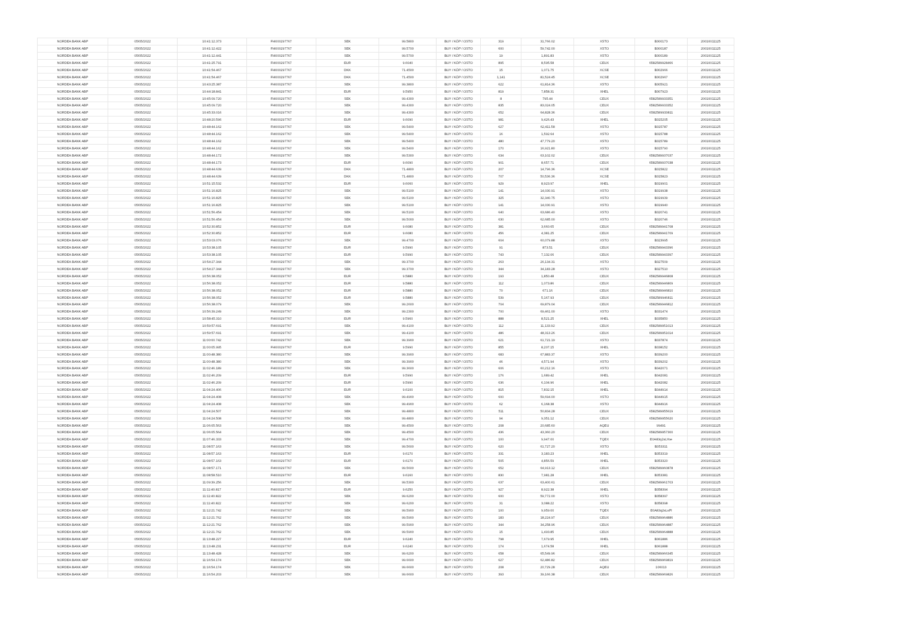| NORDEA BANK ABP | 05/05/2022 | 10:41:12.373 | FI4000297767 | SEK | 99.5800 | BUY / KÖP / OSTO | 319 | 31,766.02 | XSTO | B300173 | 20010011125 |
| NORDEA BANK ABP | 05/05/2022 | 10:41:12.422 | FI4000297767 | SEK | 99.5700 | BUY / KÖP / OSTO | 600 | 59,742.00 | XSTO | B300187 | 20010011125 |
| NORDEA BANK ABP | 05/05/2022 | 10:41:12.441 | FI4000297767 | SEK | 99.5700 | BUY / KÖP / OSTO | 19 | 1,891.83 | XSTO | B300189 | 20010011125 |
| NORDEA BANK ABP | 05/05/2022 | 10:41:25.791 | FI4000297767 | EUR | 9.6040 | BUY / KÖP / OSTO | 895 | 8,595.58 | CEUX | 6582589928466 | 20010011125 |
| NORDEA BANK ABP | 05/05/2022 | 10:41:54.467 | FI4000297767 | DKK | 71.4500 | BUY / KÖP / OSTO | 15 | 1,071.75 | XCSE | B302966 | 20010011125 |
| NORDEA BANK ABP | 05/05/2022 | 10:41:54.467 | FI4000297767 | DKK | 71.4500 | BUY / KÖP / OSTO | 1,141 | 81,524.45 | XCSE | B302967 | 20010011125 |
| NORDEA BANK ABP | 05/05/2022 | 10:43:25.387 | FI4000297767 | SEK | 99.3800 | BUY / KÖP / OSTO | 622 | 61,814.36 | XSTO | B305921 | 20010011125 |
| NORDEA BANK ABP | 05/05/2022 | 10:44:18.841 | FI4000297767 | EUR | 9.5950 | BUY / KÖP / OSTO | 819 | 7,858.31 | XHEL | B307923 | 20010011125 |
| NORDEA BANK ABP | 05/05/2022 | 10:45:09.720 | FI4000297767 | SEK | 99.4300 | BUY / KÖP / OSTO | 8 | 795.44 | CEUX | 6582589933351 | 20010011125 |
| NORDEA BANK ABP | 05/05/2022 | 10:45:09.720 | FI4000297767 | SEK | 99.4300 | BUY / KÖP / OSTO | 835 | 83,024.05 | CEUX | 6582589933352 | 20010011125 |
| NORDEA BANK ABP | 05/05/2022 | 10:45:33.016 | FI4000297767 | SEK | 99.4300 | BUY / KÖP / OSTO | 652 | 64,828.36 | CEUX | 6582589933811 | 20010011125 |
| NORDEA BANK ABP | 05/05/2022 | 10:48:20.596 | FI4000297767 | EUR | 9.6090 | BUY / KÖP / OSTO | 981 | 9,426.43 | XHEL | B315205 | 20010011125 |
| NORDEA BANK ABP | 05/05/2022 | 10:48:44.162 | FI4000297767 | SEK | 99.5400 | BUY / KÖP / OSTO | 627 | 62,411.58 | XSTO | B315787 | 20010011125 |
| NORDEA BANK ABP | 05/05/2022 | 10:48:44.162 | FI4000297767 | SEK | 99.5400 | BUY / KÖP / OSTO | 16 | 1,592.64 | XSTO | B315788 | 20010011125 |
| NORDEA BANK ABP | 05/05/2022 | 10:48:44.162 | FI4000297767 | SEK | 99.5400 | BUY / KÖP / OSTO | 480 | 47,779.20 | XSTO | B315789 | 20010011125 |
| NORDEA BANK ABP | 05/05/2022 | 10:48:44.162 | FI4000297767 | SEK | 99.5400 | BUY / KÖP / OSTO | 170 | 16,921.80 | XSTO | B315790 | 20010011125 |
| NORDEA BANK ABP | 05/05/2022 | 10:48:44.172 | FI4000297767 | SEK | 99.5300 | BUY / KÖP / OSTO | 634 | 63,102.02 | CEUX | 6582589937037 | 20010011125 |
| NORDEA BANK ABP | 05/05/2022 | 10:48:44.173 | FI4000297767 | EUR | 9.6090 | BUY / KÖP / OSTO | 901 | 8,657.71 | CEUX | 6582589937038 | 20010011125 |
| NORDEA BANK ABP | 05/05/2022 | 10:48:44.639 | FI4000297767 | DKK | 71.4800 | BUY / KÖP / OSTO | 207 | 14,796.36 | XCSE | B315822 | 20010011125 |
| NORDEA BANK ABP | 05/05/2022 | 10:48:44.639 | FI4000297767 | DKK | 71.4800 | BUY / KÖP / OSTO | 707 | 50,536.36 | XCSE | B315823 | 20010011125 |
| NORDEA BANK ABP | 05/05/2022 | 10:51:15.532 | FI4000297767 | EUR | 9.6060 | BUY / KÖP / OSTO | 929 | 8,923.97 | XHEL | B319901 | 20010011125 |
| NORDEA BANK ABP | 05/05/2022 | 10:51:16.825 | FI4000297767 | SEK | 99.5100 | BUY / KÖP / OSTO | 141 | 14,030.91 | XSTO | B319938 | 20010011125 |
| NORDEA BANK ABP | 05/05/2022 | 10:51:16.825 | FI4000297767 | SEK | 99.5100 | BUY / KÖP / OSTO | 325 | 32,340.75 | XSTO | B319939 | 20010011125 |
| NORDEA BANK ABP | 05/05/2022 | 10:51:16.825 | FI4000297767 | SEK | 99.5100 | BUY / KÖP / OSTO | 141 | 14,030.91 | XSTO | B319940 | 20010011125 |
| NORDEA BANK ABP | 05/05/2022 | 10:51:56.454 | FI4000297767 | SEK | 99.5100 | BUY / KÖP / OSTO | 640 | 63,686.40 | XSTO | B320741 | 20010011125 |
| NORDEA BANK ABP | 05/05/2022 | 10:51:56.454 | FI4000297767 | SEK | 99.5000 | BUY / KÖP / OSTO | 630 | 62,685.00 | XSTO | B320746 | 20010011125 |
| NORDEA BANK ABP | 05/05/2022 | 10:52:30.852 | FI4000297767 | EUR | 9.6080 | BUY / KÖP / OSTO | 381 | 3,660.65 | CEUX | 6582589941708 | 20010011125 |
| NORDEA BANK ABP | 05/05/2022 | 10:52:30.852 | FI4000297767 | EUR | 9.6080 | BUY / KÖP / OSTO | 456 | 4,381.25 | CEUX | 6582589941709 | 20010011125 |
| NORDEA BANK ABP | 05/05/2022 | 10:53:03.076 | FI4000297767 | SEK | 99.4700 | BUY / KÖP / OSTO | 604 | 60,079.88 | XSTO | B323995 | 20010011125 |
| NORDEA BANK ABP | 05/05/2022 | 10:53:38.105 | FI4000297767 | EUR | 9.5990 | BUY / KÖP / OSTO | 91 | 873.51 | CEUX | 6582589943396 | 20010011125 |
| NORDEA BANK ABP | 05/05/2022 | 10:53:38.105 | FI4000297767 | EUR | 9.5990 | BUY / KÖP / OSTO | 743 | 7,132.06 | CEUX | 6582589943397 | 20010011125 |
| NORDEA BANK ABP | 05/05/2022 | 10:54:27.344 | FI4000297767 | SEK | 99.3700 | BUY / KÖP / OSTO | 263 | 26,134.31 | XSTO | B327509 | 20010011125 |
| NORDEA BANK ABP | 05/05/2022 | 10:54:27.344 | FI4000297767 | SEK | 99.3700 | BUY / KÖP / OSTO | 344 | 34,183.28 | XSTO | B327510 | 20010011125 |
| NORDEA BANK ABP | 05/05/2022 | 10:56:38.052 | FI4000297767 | EUR | 9.5880 | BUY / KÖP / OSTO | 193 | 1,850.48 | CEUX | 6582589946808 | 20010011125 |
| NORDEA BANK ABP | 05/05/2022 | 10:56:38.052 | FI4000297767 | EUR | 9.5880 | BUY / KÖP / OSTO | 112 | 1,073.86 | CEUX | 6582589946809 | 20010011125 |
| NORDEA BANK ABP | 05/05/2022 | 10:56:38.052 | FI4000297767 | EUR | 9.5880 | BUY / KÖP / OSTO | 70 | 671.16 | CEUX | 6582589946810 | 20010011125 |
| NORDEA BANK ABP | 05/05/2022 | 10:56:38.052 | FI4000297767 | EUR | 9.5880 | BUY / KÖP / OSTO | 539 | 5,167.93 | CEUX | 6582589946811 | 20010011125 |
| NORDEA BANK ABP | 05/05/2022 | 10:56:38.079 | FI4000297767 | SEK | 99.2600 | BUY / KÖP / OSTO | 704 | 69,879.04 | CEUX | 6582589946812 | 20010011125 |
| NORDEA BANK ABP | 05/05/2022 | 10:56:39.249 | FI4000297767 | SEK | 99.2300 | BUY / KÖP / OSTO | 700 | 69,461.00 | XSTO | B331474 | 20010011125 |
| NORDEA BANK ABP | 05/05/2022 | 10:58:45.310 | FI4000297767 | EUR | 9.5960 | BUY / KÖP / OSTO | 888 | 8,521.25 | XHEL | B335850 | 20010011125 |
| NORDEA BANK ABP | 05/05/2022 | 10:59:57.691 | FI4000297767 | SEK | 99.4100 | BUY / KÖP / OSTO | 112 | 11,133.92 | CEUX | 6582589951013 | 20010011125 |
| NORDEA BANK ABP | 05/05/2022 | 10:59:57.691 | FI4000297767 | SEK | 99.4100 | BUY / KÖP / OSTO | 486 | 48,313.26 | CEUX | 6582589951014 | 20010011125 |
| NORDEA BANK ABP | 05/05/2022 | 11:00:00.742 | FI4000297767 | SEK | 99.3900 | BUY / KÖP / OSTO | 621 | 61,721.19 | XSTO | B337874 | 20010011125 |
| NORDEA BANK ABP | 05/05/2022 | 11:00:05.995 | FI4000297767 | EUR | 9.5990 | BUY / KÖP / OSTO | 855 | 8,207.15 | XHEL | B338152 | 20010011125 |
| NORDEA BANK ABP | 05/05/2022 | 11:00:48.380 | FI4000297767 | SEK | 99.3900 | BUY / KÖP / OSTO | 683 | 67,883.37 | XSTO | B339200 | 20010011125 |
| NORDEA BANK ABP | 05/05/2022 | 11:00:48.380 | FI4000297767 | SEK | 99.3900 | BUY / KÖP / OSTO | 46 | 4,571.94 | XSTO | B339202 | 20010011125 |
| NORDEA BANK ABP | 05/05/2022 | 11:02:46.189 | FI4000297767 | SEK | 99.3600 | BUY / KÖP / OSTO | 606 | 60,212.16 | XSTO | B342071 | 20010011125 |
| NORDEA BANK ABP | 05/05/2022 | 11:02:46.209 | FI4000297767 | EUR | 9.5990 | BUY / KÖP / OSTO | 176 | 1,689.42 | XHEL | B342081 | 20010011125 |
| NORDEA BANK ABP | 05/05/2022 | 11:02:46.209 | FI4000297767 | EUR | 9.5990 | BUY / KÖP / OSTO | 636 | 6,104.96 | XHEL | B342082 | 20010011125 |
| NORDEA BANK ABP | 05/05/2022 | 11:04:24.406 | FI4000297767 | EUR | 9.6100 | BUY / KÖP / OSTO | 815 | 7,832.15 | XHEL | B344914 | 20010011125 |
| NORDEA BANK ABP | 05/05/2022 | 11:04:24.408 | FI4000297767 | SEK | 99.4900 | BUY / KÖP / OSTO | 600 | 59,694.00 | XSTO | B344915 | 20010011125 |
| NORDEA BANK ABP | 05/05/2022 | 11:04:24.408 | FI4000297767 | SEK | 99.4900 | BUY / KÖP / OSTO | 62 | 6,168.38 | XSTO | B344916 | 20010011125 |
| NORDEA BANK ABP | 05/05/2022 | 11:04:24.507 | FI4000297767 | SEK | 99.4800 | BUY / KÖP / OSTO | 511 | 50,834.28 | CEUX | 6582589955619 | 20010011125 |
| NORDEA BANK ABP | 05/05/2022 | 11:04:24.508 | FI4000297767 | SEK | 99.4800 | BUY / KÖP / OSTO | 94 | 9,351.12 | CEUX | 6582589955620 | 20010011125 |
| NORDEA BANK ABP | 05/05/2022 | 11:06:05.563 | FI4000297767 | SEK | 99.4500 | BUY / KÖP / OSTO | 208 | 20,685.60 | AQEU | 99491 | 20010011125 |
| NORDEA BANK ABP | 05/05/2022 | 11:06:05.564 | FI4000297767 | SEK | 99.4500 | BUY / KÖP / OSTO | 436 | 43,360.20 | CEUX | 6582589957300 | 20010011125 |
| NORDEA BANK ABP | 05/05/2022 | 11:07:46.333 | FI4000297767 | SEK | 99.4700 | BUY / KÖP / OSTO | 100 | 9,947.00 | TQEX | E0A83q2sLYoe | 20010011125 |
| NORDEA BANK ABP | 05/05/2022 | 11:08:57.163 | FI4000297767 | SEK | 99.5600 | BUY / KÖP / OSTO | 620 | 61,727.20 | XSTO | B353311 | 20010011125 |
| NORDEA BANK ABP | 05/05/2022 | 11:08:57.163 | FI4000297767 | EUR | 9.6170 | BUY / KÖP / OSTO | 331 | 3,183.23 | XHEL | B353319 | 20010011125 |
| NORDEA BANK ABP | 05/05/2022 | 11:08:57.163 | FI4000297767 | EUR | 9.6170 | BUY / KÖP / OSTO | 505 | 4,856.59 | XHEL | B353320 | 20010011125 |
| NORDEA BANK ABP | 05/05/2022 | 11:08:57.171 | FI4000297767 | SEK | 99.5600 | BUY / KÖP / OSTO | 652 | 64,913.12 | CEUX | 6582589960878 | 20010011125 |
| NORDEA BANK ABP | 05/05/2022 | 11:08:58.510 | FI4000297767 | EUR | 9.6160 | BUY / KÖP / OSTO | 830 | 7,981.28 | XHEL | B353381 | 20010011125 |
| NORDEA BANK ABP | 05/05/2022 | 11:09:39.256 | FI4000297767 | SEK | 99.5300 | BUY / KÖP / OSTO | 637 | 63,400.61 | CEUX | 6582589961703 | 20010011125 |
| NORDEA BANK ABP | 05/05/2022 | 11:11:40.817 | FI4000297767 | EUR | 9.6250 | BUY / KÖP / OSTO | 927 | 8,922.38 | XHEL | B358394 | 20010011125 |
| NORDEA BANK ABP | 05/05/2022 | 11:11:40.822 | FI4000297767 | SEK | 99.6200 | BUY / KÖP / OSTO | 600 | 59,772.00 | XSTO | B358397 | 20010011125 |
| NORDEA BANK ABP | 05/05/2022 | 11:11:40.822 | FI4000297767 | SEK | 99.6200 | BUY / KÖP / OSTO | 31 | 3,088.22 | XSTO | B358398 | 20010011125 |
| NORDEA BANK ABP | 05/05/2022 | 11:12:21.742 | FI4000297767 | SEK | 99.5900 | BUY / KÖP / OSTO | 100 | 9,959.00 | TQEX | E0A83q2sLsPl | 20010011125 |
| NORDEA BANK ABP | 05/05/2022 | 11:12:21.762 | FI4000297767 | SEK | 99.5900 | BUY / KÖP / OSTO | 183 | 18,224.97 | CEUX | 6582589964886 | 20010011125 |
| NORDEA BANK ABP | 05/05/2022 | 11:12:21.762 | FI4000297767 | SEK | 99.5900 | BUY / KÖP / OSTO | 344 | 34,258.96 | CEUX | 6582589964887 | 20010011125 |
| NORDEA BANK ABP | 05/05/2022 | 11:12:21.762 | FI4000297767 | SEK | 99.5900 | BUY / KÖP / OSTO | 15 | 1,493.85 | CEUX | 6582589964888 | 20010011125 |
| NORDEA BANK ABP | 05/05/2022 | 11:13:48.227 | FI4000297767 | EUR | 9.6240 | BUY / KÖP / OSTO | 798 | 7,679.95 | XHEL | B361886 | 20010011125 |
| NORDEA BANK ABP | 05/05/2022 | 11:13:48.231 | FI4000297767 | EUR | 9.6240 | BUY / KÖP / OSTO | 174 | 1,674.58 | XHEL | B361888 | 20010011125 |
| NORDEA BANK ABP | 05/05/2022 | 11:13:48.428 | FI4000297767 | SEK | 99.6200 | BUY / KÖP / OSTO | 658 | 65,549.96 | CEUX | 6582589966345 | 20010011125 |
| NORDEA BANK ABP | 05/05/2022 | 11:16:54.174 | FI4000297767 | SEK | 99.6600 | BUY / KÖP / OSTO | 627 | 62,486.82 | CEUX | 6582589969819 | 20010011125 |
| NORDEA BANK ABP | 05/05/2022 | 11:16:54.174 | FI4000297767 | SEK | 99.6600 | BUY / KÖP / OSTO | 208 | 20,729.28 | AQEU | 106013 | 20010011125 |
| NORDEA BANK ABP | 05/05/2022 | 11:16:54.203 | FI4000297767 | SEK | 99.6600 | BUY / KÖP / OSTO | 393 | 39,166.38 | CEUX | 6582589969826 | 20010011125 |